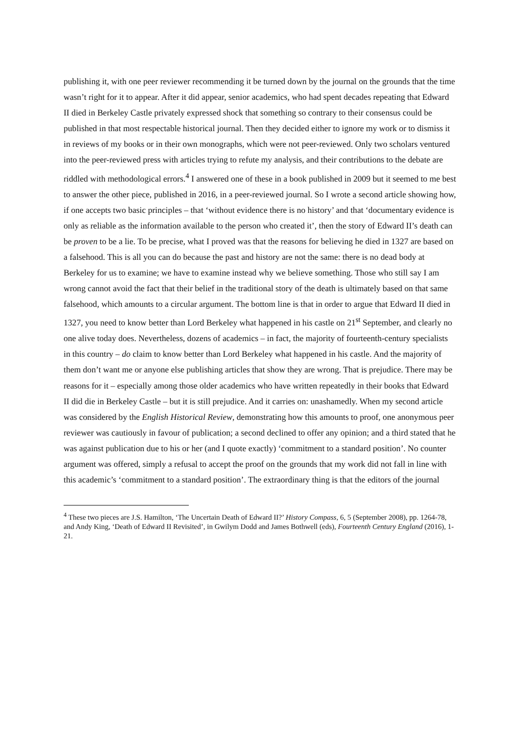publishing it, with one peer reviewer recommending it be turned down by the journal on the grounds that the time wasn’t right for it to appear. After it did appear, senior academics, who had spent decades repeating that Edward II died in Berkeley Castle privately expressed shock that something so contrary to their consensus could be published in that most respectable historical journal. Then they decided either to ignore my work or to dismiss it in reviews of my books or in their own monographs, which were not peer-reviewed. Only two scholars ventured into the peer-reviewed press with articles trying to refute my analysis, and their contributions to the debate are riddled with methodological errors.<sup>4</sup> I answered one of these in a book published in 2009 but it seemed to me best to answer the other piece, published in 2016, in a peer-reviewed journal. So I wrote a second article showing how, if one accepts two basic principles – that ‘without evidence there is no history’ and that ‘documentary evidence is only as reliable as the information available to the person who created it’, then the story of Edward II’s death can be proven to be a lie. To be precise, what I proved was that the reasons for believing he died in 1327 are based on a falsehood. This is all you can do because the past and history are not the same: there is no dead body at Berkeley for us to examine; we have to examine instead why we believe something. Those who still say I am wrong cannot avoid the fact that their belief in the traditional story of the death is ultimately based on that same falsehood, which amounts to a circular argument. The bottom line is that in order to argue that Edward II died in 1327, you need to know better than Lord Berkeley what happened in his castle on 21<sup>st</sup> September, and clearly no one alive today does. Nevertheless, dozens of academics – in fact, the majority of fourteenth-century specialists in this country – do claim to know better than Lord Berkeley what happened in his castle. And the majority of them don’t want me or anyone else publishing articles that show they are wrong. That is prejudice. There may be reasons for it – especially among those older academics who have written repeatedly in their books that Edward II did die in Berkeley Castle – but it is still prejudice. And it carries on: unashamedly. When my second article was considered by the English Historical Review, demonstrating how this amounts to proof, one anonymous peer reviewer was cautiously in favour of publication; a second declined to offer any opinion; and a third stated that he was against publication due to his or her (and I quote exactly) ‘commitment to a standard position’. No counter argument was offered, simply a refusal to accept the proof on the grounds that my work did not fall in line with this academic’s ‘commitment to a standard position’. The extraordinary thing is that the editors of the journal
<sup>4</sup> These two pieces are J.S. Hamilton, ‘The Uncertain Death of Edward II?’ History Compass, 6, 5 (September 2008), pp. 1264-78, and Andy King, ‘Death of Edward II Revisited’, in Gwilym Dodd and James Bothwell (eds), Fourteenth Century England (2016), 1-21.